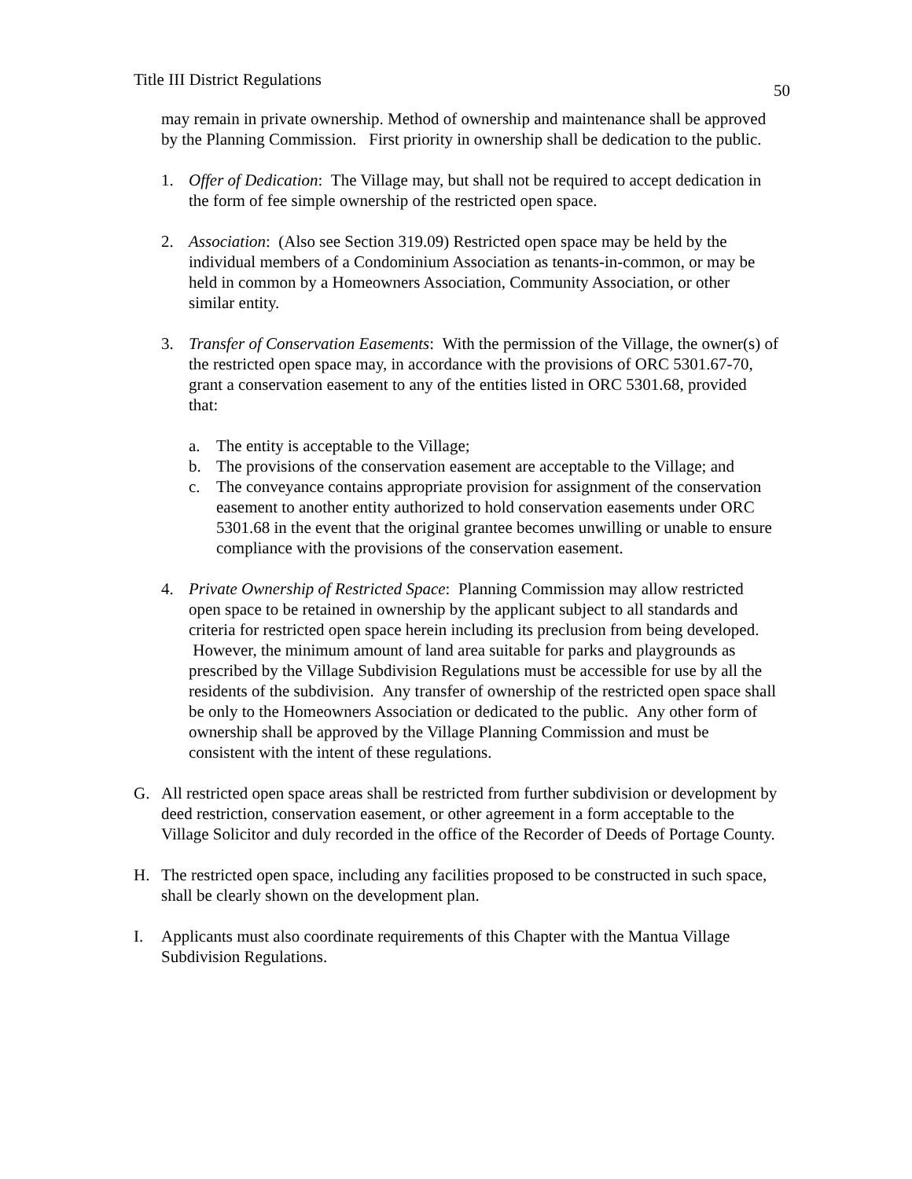Title III District Regulations 50
may remain in private ownership. Method of ownership and maintenance shall be approved by the Planning Commission. First priority in ownership shall be dedication to the public.
1. Offer of Dedication: The Village may, but shall not be required to accept dedication in the form of fee simple ownership of the restricted open space.
2. Association: (Also see Section 319.09) Restricted open space may be held by the individual members of a Condominium Association as tenants-in-common, or may be held in common by a Homeowners Association, Community Association, or other similar entity.
3. Transfer of Conservation Easements: With the permission of the Village, the owner(s) of the restricted open space may, in accordance with the provisions of ORC 5301.67-70, grant a conservation easement to any of the entities listed in ORC 5301.68, provided that:
a. The entity is acceptable to the Village;
b. The provisions of the conservation easement are acceptable to the Village; and
c. The conveyance contains appropriate provision for assignment of the conservation easement to another entity authorized to hold conservation easements under ORC 5301.68 in the event that the original grantee becomes unwilling or unable to ensure compliance with the provisions of the conservation easement.
4. Private Ownership of Restricted Space: Planning Commission may allow restricted open space to be retained in ownership by the applicant subject to all standards and criteria for restricted open space herein including its preclusion from being developed. However, the minimum amount of land area suitable for parks and playgrounds as prescribed by the Village Subdivision Regulations must be accessible for use by all the residents of the subdivision. Any transfer of ownership of the restricted open space shall be only to the Homeowners Association or dedicated to the public. Any other form of ownership shall be approved by the Village Planning Commission and must be consistent with the intent of these regulations.
G. All restricted open space areas shall be restricted from further subdivision or development by deed restriction, conservation easement, or other agreement in a form acceptable to the Village Solicitor and duly recorded in the office of the Recorder of Deeds of Portage County.
H. The restricted open space, including any facilities proposed to be constructed in such space, shall be clearly shown on the development plan.
I. Applicants must also coordinate requirements of this Chapter with the Mantua Village Subdivision Regulations.